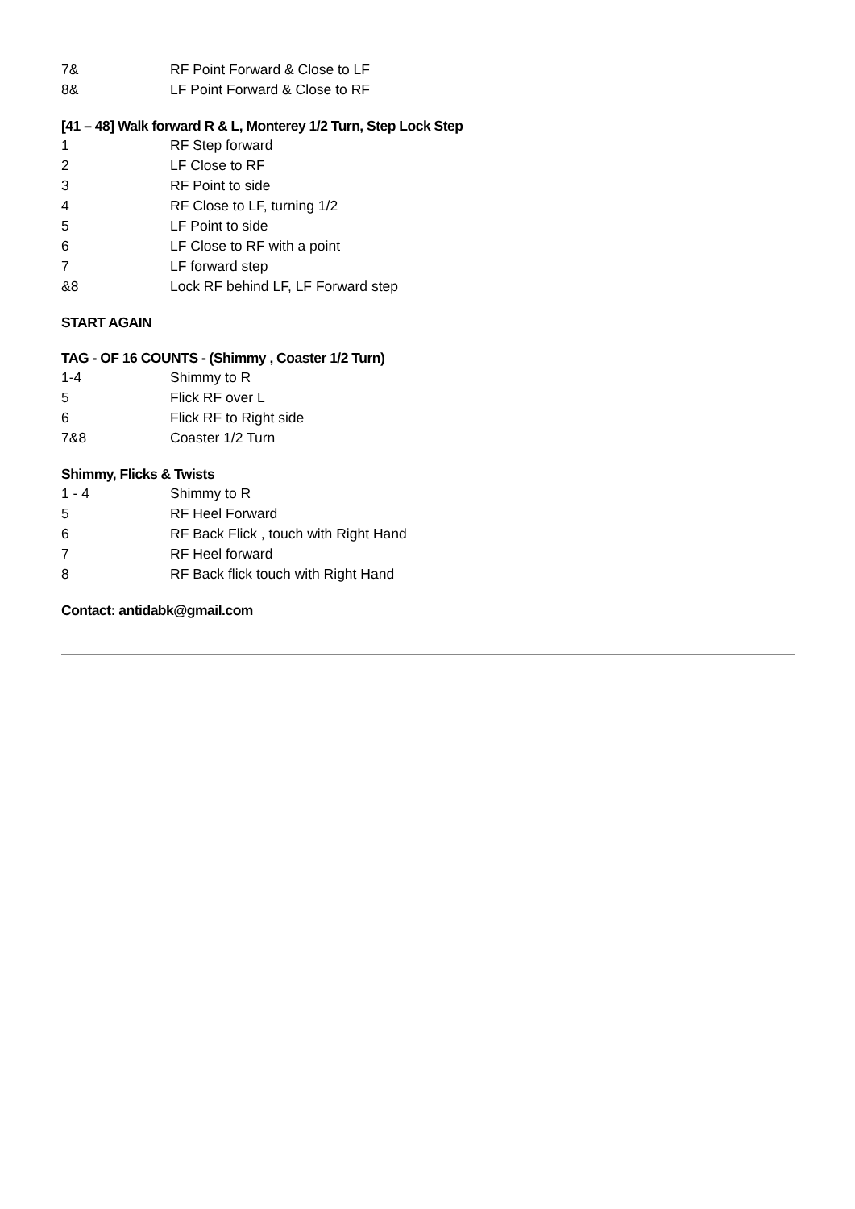| 7& | RF Point Forward & Close to LF |
| 8& | LF Point Forward & Close to RF |
[41 – 48] Walk forward R & L, Monterey 1/2 Turn, Step Lock Step
| 1 | RF Step forward |
| 2 | LF Close to RF |
| 3 | RF Point to side |
| 4 | RF Close to LF, turning 1/2 |
| 5 | LF Point to side |
| 6 | LF Close to RF with a point |
| 7 | LF forward step |
| &8 | Lock RF behind LF, LF Forward step |
START AGAIN
TAG - OF 16 COUNTS - (Shimmy , Coaster 1/2 Turn)
| 1-4 | Shimmy to R |
| 5 | Flick RF over L |
| 6 | Flick RF to Right side |
| 7&8 | Coaster 1/2 Turn |
Shimmy, Flicks & Twists
| 1 - 4 | Shimmy to R |
| 5 | RF Heel Forward |
| 6 | RF Back Flick , touch with Right Hand |
| 7 | RF Heel forward |
| 8 | RF Back flick touch with Right Hand |
Contact: antidabk@gmail.com